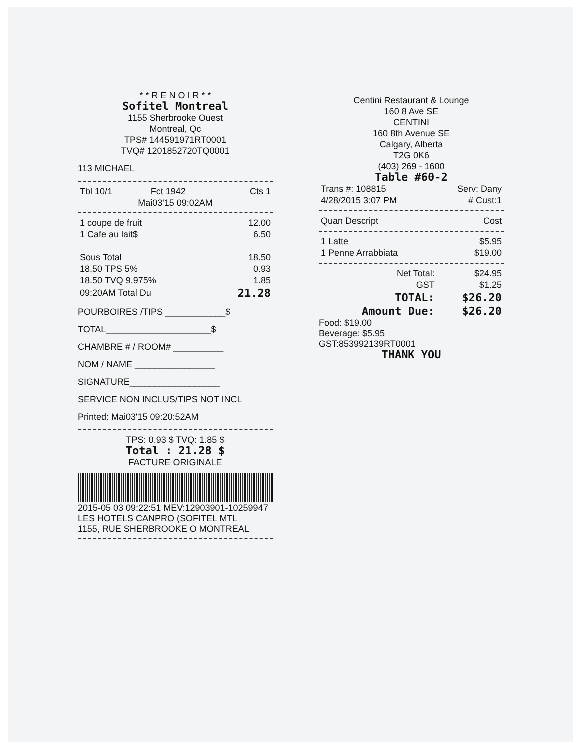* * R E N O I R * *
Sofitel Montreal
1155 Sherbrooke Ouest
Montreal, Qc
TPS# 144591971RT0001
TVQ# 1201852720TQ0001
113 MICHAEL
| Tbl 10/1 | Fct 1942 | Cts 1 |
Mai03'15 09:02AM
| 1 coupe de fruit | 12.00 |
| 1 Cafe au lait$ | 6.50 |
| Sous Total | 18.50 |
| 18.50 TPS 5% | 0.93 |
| 18.50 TVQ 9.975% | 1.85 |
| 09:20AM Total Du | 21.28 |
POURBOIRES /TIPS ____________$
TOTAL_____________________$
CHAMBRE # / ROOM# __________
NOM / NAME ________________
SIGNATURE__________________
SERVICE NON INCLUS/TIPS NOT INCL
Printed: Mai03'15 09:20:52AM
TPS: 0.93 $ TVQ: 1.85 $
Total : 21.28 $
FACTURE ORIGINALE
2015-05 03 09:22:51 MEV:12903901-10259947
LES HOTELS CANPRO (SOFITEL MTL
1155, RUE SHERBROOKE O MONTREAL
Centini Restaurant & Lounge
160 8 Ave SE
CENTINI
160 8th Avenue SE
Calgary, Alberta
T2G 0K6
(403) 269 - 1600
Table #60-2
| Trans #: 108815 | Serv: Dany |
| 4/28/2015 3:07 PM | # Cust:1 |
| Quan Descript | Cost |
| --- | --- |
| 1 Latte | $5.95 |
| 1 Penne Arrabbiata | $19.00 |
| Net Total: | $24.95 |
| GST | $1.25 |
| TOTAL: | $26.20 |
| Amount Due: | $26.20 |
Food: $19.00
Beverage: $5.95
GST:853992139RT0001
THANK YOU